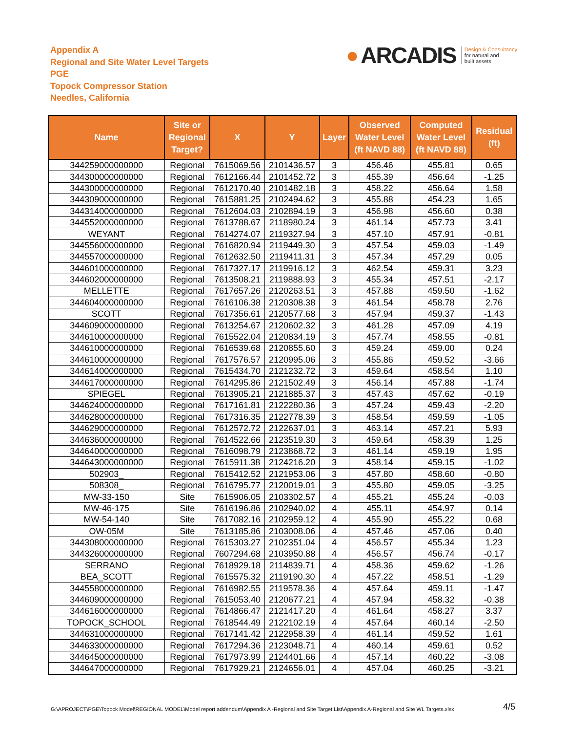Appendix A
Regional and Site Water Level Targets
PGE
Topock Compressor Station
Needles, California
● ARCADIS Design & Consultancy
for natural and
built assets
| Name | Site or Regional Target? | X | Y | Layer | Observed Water Level (ft NAVD 88) | Computed Water Level (ft NAVD 88) | Residual (ft) |
| --- | --- | --- | --- | --- | --- | --- | --- |
| 344259000000000 | Regional | 7615069.56 | 2101436.57 | 3 | 456.46 | 455.81 | 0.65 |
| 344300000000000 | Regional | 7612166.44 | 2101452.72 | 3 | 455.39 | 456.64 | -1.25 |
| 344300000000000 | Regional | 7612170.40 | 2101482.18 | 3 | 458.22 | 456.64 | 1.58 |
| 344309000000000 | Regional | 7615881.25 | 2102494.62 | 3 | 455.88 | 454.23 | 1.65 |
| 344314000000000 | Regional | 7612604.03 | 2102894.19 | 3 | 456.98 | 456.60 | 0.38 |
| 344552000000000 | Regional | 7613788.67 | 2118980.24 | 3 | 461.14 | 457.73 | 3.41 |
| WEYANT | Regional | 7614274.07 | 2119327.94 | 3 | 457.10 | 457.91 | -0.81 |
| 344556000000000 | Regional | 7616820.94 | 2119449.30 | 3 | 457.54 | 459.03 | -1.49 |
| 344557000000000 | Regional | 7612632.50 | 2119411.31 | 3 | 457.34 | 457.29 | 0.05 |
| 344601000000000 | Regional | 7617327.17 | 2119916.12 | 3 | 462.54 | 459.31 | 3.23 |
| 344602000000000 | Regional | 7613508.21 | 2119888.93 | 3 | 455.34 | 457.51 | -2.17 |
| MELLETTE | Regional | 7617657.26 | 2120263.51 | 3 | 457.88 | 459.50 | -1.62 |
| 344604000000000 | Regional | 7616106.38 | 2120308.38 | 3 | 461.54 | 458.78 | 2.76 |
| SCOTT | Regional | 7617356.61 | 2120577.68 | 3 | 457.94 | 459.37 | -1.43 |
| 344609000000000 | Regional | 7613254.67 | 2120602.32 | 3 | 461.28 | 457.09 | 4.19 |
| 344610000000000 | Regional | 7615522.04 | 2120834.19 | 3 | 457.74 | 458.55 | -0.81 |
| 344610000000000 | Regional | 7616539.68 | 2120855.60 | 3 | 459.24 | 459.00 | 0.24 |
| 344610000000000 | Regional | 7617576.57 | 2120995.06 | 3 | 455.86 | 459.52 | -3.66 |
| 344614000000000 | Regional | 7615434.70 | 2121232.72 | 3 | 459.64 | 458.54 | 1.10 |
| 344617000000000 | Regional | 7614295.86 | 2121502.49 | 3 | 456.14 | 457.88 | -1.74 |
| SPIEGEL | Regional | 7613905.21 | 2121885.37 | 3 | 457.43 | 457.62 | -0.19 |
| 344624000000000 | Regional | 7617161.81 | 2122280.36 | 3 | 457.24 | 459.43 | -2.20 |
| 344628000000000 | Regional | 7617316.35 | 2122778.39 | 3 | 458.54 | 459.59 | -1.05 |
| 344629000000000 | Regional | 7612572.72 | 2122637.01 | 3 | 463.14 | 457.21 | 5.93 |
| 344636000000000 | Regional | 7614522.66 | 2123519.30 | 3 | 459.64 | 458.39 | 1.25 |
| 344640000000000 | Regional | 7616098.79 | 2123868.72 | 3 | 461.14 | 459.19 | 1.95 |
| 344643000000000 | Regional | 7615911.38 | 2124216.20 | 3 | 458.14 | 459.15 | -1.02 |
| 502903_ | Regional | 7615412.52 | 2121953.06 | 3 | 457.80 | 458.60 | -0.80 |
| 508308_ | Regional | 7616795.77 | 2120019.01 | 3 | 455.80 | 459.05 | -3.25 |
| MW-33-150 | Site | 7615906.05 | 2103302.57 | 4 | 455.21 | 455.24 | -0.03 |
| MW-46-175 | Site | 7616196.86 | 2102940.02 | 4 | 455.11 | 454.97 | 0.14 |
| MW-54-140 | Site | 7617082.16 | 2102959.12 | 4 | 455.90 | 455.22 | 0.68 |
| OW-05M | Site | 7613185.86 | 2103008.06 | 4 | 457.46 | 457.06 | 0.40 |
| 344308000000000 | Regional | 7615303.27 | 2102351.04 | 4 | 456.57 | 455.34 | 1.23 |
| 344326000000000 | Regional | 7607294.68 | 2103950.88 | 4 | 456.57 | 456.74 | -0.17 |
| SERRANO | Regional | 7618929.18 | 2114839.71 | 4 | 458.36 | 459.62 | -1.26 |
| BEA_SCOTT | Regional | 7615575.32 | 2119190.30 | 4 | 457.22 | 458.51 | -1.29 |
| 344558000000000 | Regional | 7616982.55 | 2119578.36 | 4 | 457.64 | 459.11 | -1.47 |
| 344609000000000 | Regional | 7615053.40 | 2120677.21 | 4 | 457.94 | 458.32 | -0.38 |
| 344616000000000 | Regional | 7614866.47 | 2121417.20 | 4 | 461.64 | 458.27 | 3.37 |
| TOPOCK_SCHOOL | Regional | 7618544.49 | 2122102.19 | 4 | 457.64 | 460.14 | -2.50 |
| 344631000000000 | Regional | 7617141.42 | 2122958.39 | 4 | 461.14 | 459.52 | 1.61 |
| 344633000000000 | Regional | 7617294.36 | 2123048.71 | 4 | 460.14 | 459.61 | 0.52 |
| 344645000000000 | Regional | 7617973.99 | 2124401.66 | 4 | 457.14 | 460.22 | -3.08 |
| 344647000000000 | Regional | 7617929.21 | 2124656.01 | 4 | 457.04 | 460.25 | -3.21 |
G:\APROJECT\PGE\Topock Model\REGIONAL MODEL\Model report addendum\Appendix A -Regional and Site Target List\Appendix A-Regional and Site WL Targets.xlsx 4/5